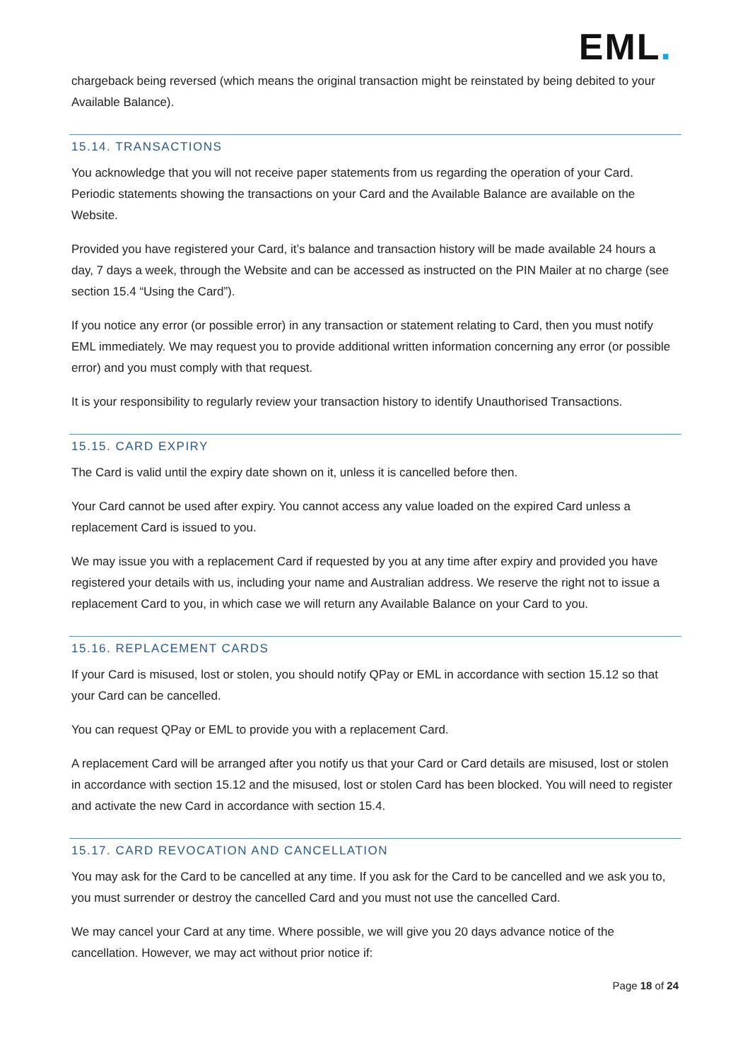EML.
chargeback being reversed (which means the original transaction might be reinstated by being debited to your Available Balance).
15.14. TRANSACTIONS
You acknowledge that you will not receive paper statements from us regarding the operation of your Card. Periodic statements showing the transactions on your Card and the Available Balance are available on the Website.
Provided you have registered your Card, it’s balance and transaction history will be made available 24 hours a day, 7 days a week, through the Website and can be accessed as instructed on the PIN Mailer at no charge (see section 15.4 “Using the Card”).
If you notice any error (or possible error) in any transaction or statement relating to Card, then you must notify EML immediately. We may request you to provide additional written information concerning any error (or possible error) and you must comply with that request.
It is your responsibility to regularly review your transaction history to identify Unauthorised Transactions.
15.15. CARD EXPIRY
The Card is valid until the expiry date shown on it, unless it is cancelled before then.
Your Card cannot be used after expiry. You cannot access any value loaded on the expired Card unless a replacement Card is issued to you.
We may issue you with a replacement Card if requested by you at any time after expiry and provided you have registered your details with us, including your name and Australian address. We reserve the right not to issue a replacement Card to you, in which case we will return any Available Balance on your Card to you.
15.16. REPLACEMENT CARDS
If your Card is misused, lost or stolen, you should notify QPay or EML in accordance with section 15.12 so that your Card can be cancelled.
You can request QPay or EML to provide you with a replacement Card.
A replacement Card will be arranged after you notify us that your Card or Card details are misused, lost or stolen in accordance with section 15.12 and the misused, lost or stolen Card has been blocked. You will need to register and activate the new Card in accordance with section 15.4.
15.17. CARD REVOCATION AND CANCELLATION
You may ask for the Card to be cancelled at any time. If you ask for the Card to be cancelled and we ask you to, you must surrender or destroy the cancelled Card and you must not use the cancelled Card.
We may cancel your Card at any time. Where possible, we will give you 20 days advance notice of the cancellation. However, we may act without prior notice if:
Page 18 of 24